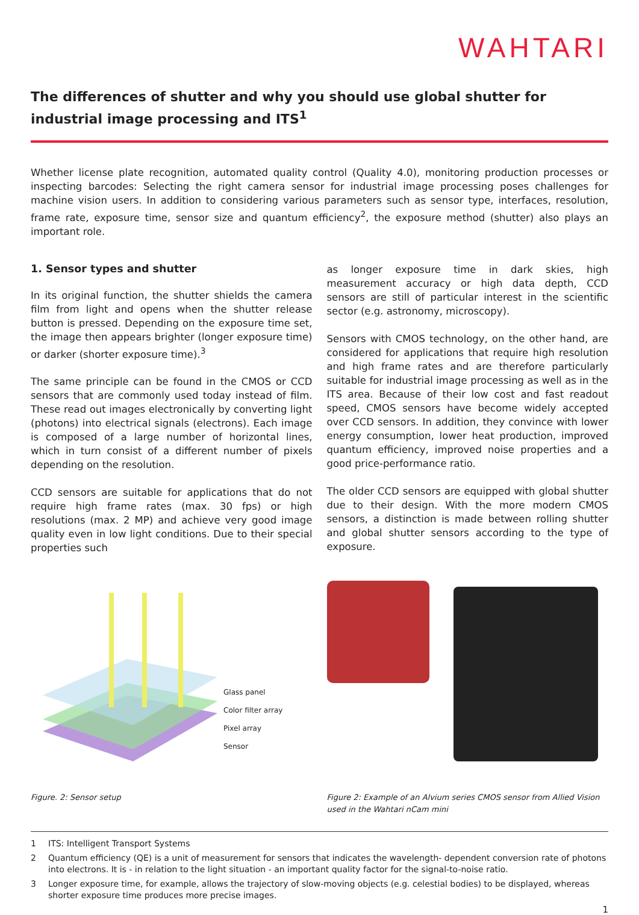WAHTARI
The differences of shutter and why you should use global shutter for industrial image processing and ITS<sup>1</sup>
Whether license plate recognition, automated quality control (Quality 4.0), monitoring production processes or inspecting barcodes: Selecting the right camera sensor for industrial image processing poses challenges for machine vision users. In addition to considering various parameters such as sensor type, interfaces, resolution, frame rate, exposure time, sensor size and quantum efficiency<sup>2</sup>, the exposure method (shutter) also plays an important role.
1. Sensor types and shutter
In its original function, the shutter shields the camera film from light and opens when the shutter release button is pressed. Depending on the exposure time set, the image then appears brighter (longer exposure time) or darker (shorter exposure time).<sup>3</sup>
The same principle can be found in the CMOS or CCD sensors that are commonly used today instead of film. These read out images electronically by converting light (photons) into electrical signals (electrons). Each image is composed of a large number of horizontal lines, which in turn consist of a different number of pixels depending on the resolution.
CCD sensors are suitable for applications that do not require high frame rates (max. 30 fps) or high resolutions (max. 2 MP) and achieve very good image quality even in low light conditions. Due to their special properties such
as longer exposure time in dark skies, high measurement accuracy or high data depth, CCD sensors are still of particular interest in the scientific sector (e.g. astronomy, microscopy).
Sensors with CMOS technology, on the other hand, are considered for applications that require high resolution and high frame rates and are therefore particularly suitable for industrial image processing as well as in the ITS area. Because of their low cost and fast readout speed, CMOS sensors have become widely accepted over CCD sensors. In addition, they convince with lower energy consumption, lower heat production, improved quantum efficiency, improved noise properties and a good price-performance ratio.
The older CCD sensors are equipped with global shutter due to their design. With the more modern CMOS sensors, a distinction is made between rolling shutter and global shutter sensors according to the type of exposure.
Glass panel
Color filter array
Pixel array
Sensor
Figure. 2: Sensor setup
Figure 2: Example of an Alvium series CMOS sensor from Allied Vision used in the Wahtari nCam mini
1 ITS: Intelligent Transport Systems
2 Quantum efficiency (QE) is a unit of measurement for sensors that indicates the wavelength- dependent conversion rate of photons into electrons. It is - in relation to the light situation - an important quality factor for the signal-to-noise ratio.
3 Longer exposure time, for example, allows the trajectory of slow-moving objects (e.g. celestial bodies) to be displayed, whereas shorter exposure time produces more precise images.
1